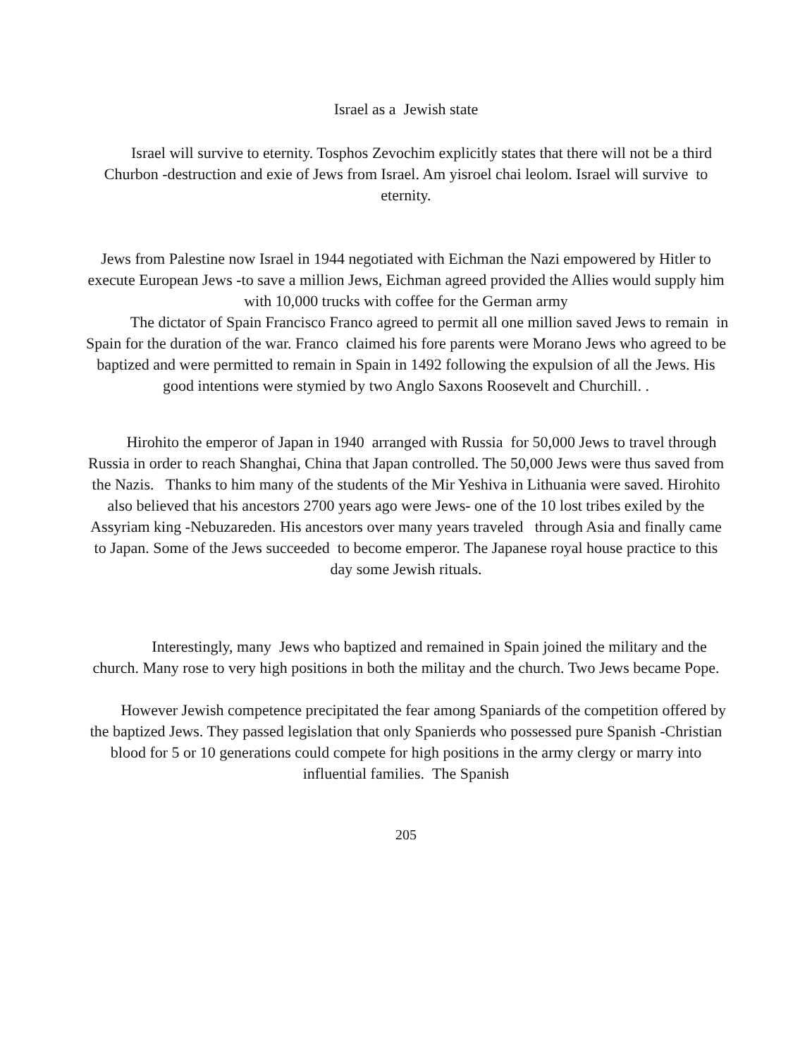Israel as a Jewish state
Israel will survive to eternity. Tosphos Zevochim explicitly states that there will not be a third Churbon -destruction and exie of Jews from Israel. Am yisroel chai leolom. Israel will survive to eternity.
Jews from Palestine now Israel in 1944 negotiated with Eichman the Nazi empowered by Hitler to execute European Jews -to save a million Jews, Eichman agreed provided the Allies would supply him with 10,000 trucks with coffee for the German army
The dictator of Spain Francisco Franco agreed to permit all one million saved Jews to remain in Spain for the duration of the war. Franco claimed his fore parents were Morano Jews who agreed to be baptized and were permitted to remain in Spain in 1492 following the expulsion of all the Jews. His good intentions were stymied by two Anglo Saxons Roosevelt and Churchill. .
Hirohito the emperor of Japan in 1940 arranged with Russia for 50,000 Jews to travel through Russia in order to reach Shanghai, China that Japan controlled. The 50,000 Jews were thus saved from the Nazis. Thanks to him many of the students of the Mir Yeshiva in Lithuania were saved. Hirohito also believed that his ancestors 2700 years ago were Jews- one of the 10 lost tribes exiled by the Assyriam king -Nebuzareden. His ancestors over many years traveled through Asia and finally came to Japan. Some of the Jews succeeded to become emperor. The Japanese royal house practice to this day some Jewish rituals.
Interestingly, many Jews who baptized and remained in Spain joined the military and the church. Many rose to very high positions in both the militay and the church. Two Jews became Pope.
However Jewish competence precipitated the fear among Spaniards of the competition offered by the baptized Jews. They passed legislation that only Spanierds who possessed pure Spanish -Christian blood for 5 or 10 generations could compete for high positions in the army clergy or marry into influential families. The Spanish
205